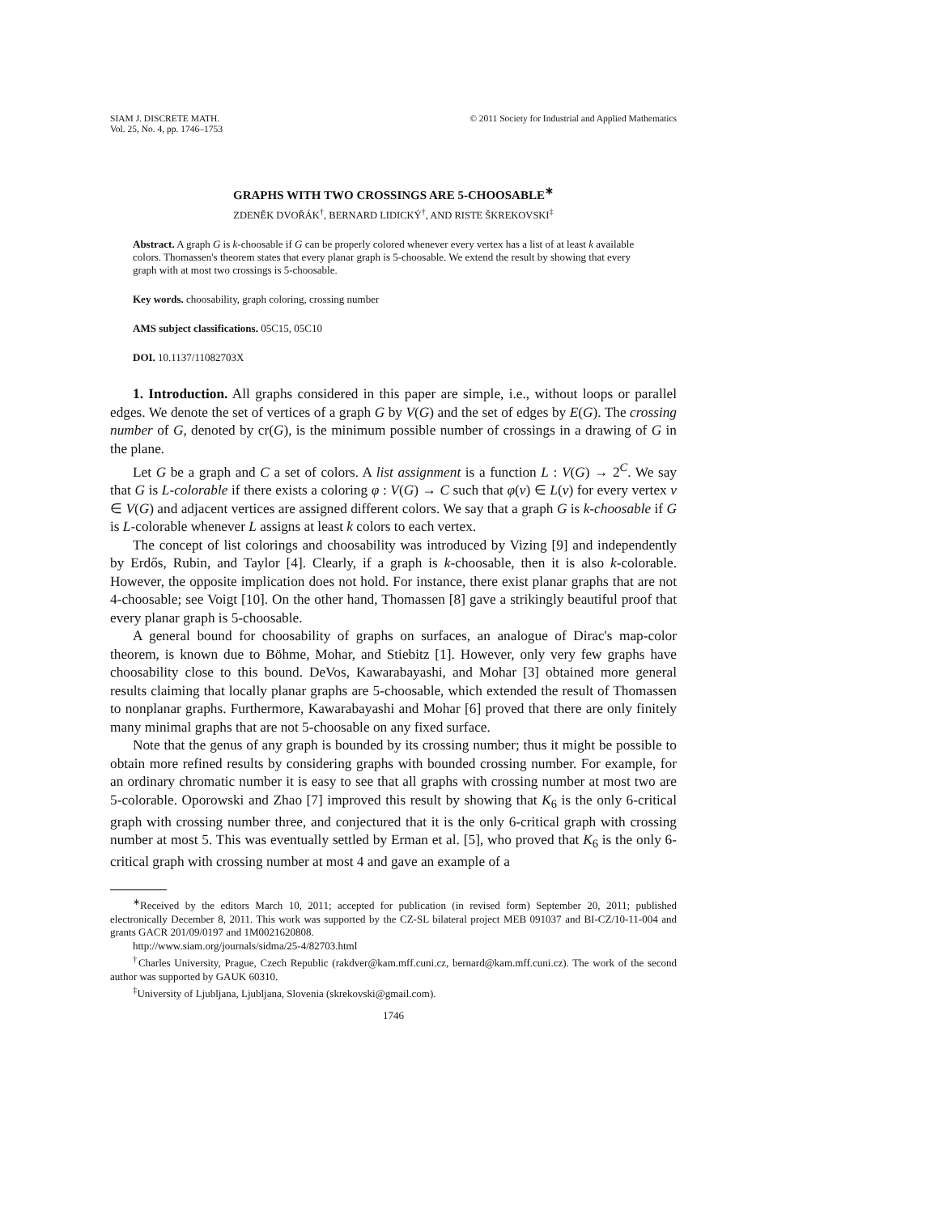SIAM J. DISCRETE MATH.
Vol. 25, No. 4, pp. 1746–1753
© 2011 Society for Industrial and Applied Mathematics
GRAPHS WITH TWO CROSSINGS ARE 5-CHOOSABLE<sup>∗</sup>
ZDENĚK DVOŘÁK<sup>†</sup>, BERNARD LIDICKÝ<sup>†</sup>, AND RISTE ŠKREKOVSKI<sup>‡</sup>
Abstract. A graph G is k-choosable if G can be properly colored whenever every vertex has a list of at least k available colors. Thomassen's theorem states that every planar graph is 5-choosable. We extend the result by showing that every graph with at most two crossings is 5-choosable.
Key words. choosability, graph coloring, crossing number
AMS subject classifications. 05C15, 05C10
DOI. 10.1137/11082703X
1. Introduction. All graphs considered in this paper are simple, i.e., without loops or parallel edges. We denote the set of vertices of a graph G by V(G) and the set of edges by E(G). The crossing number of G, denoted by cr(G), is the minimum possible number of crossings in a drawing of G in the plane.
Let G be a graph and C a set of colors. A list assignment is a function L : V(G) → 2<sup>C</sup>. We say that G is L-colorable if there exists a coloring φ : V(G) → C such that φ(v) ∈ L(v) for every vertex v ∈ V(G) and adjacent vertices are assigned different colors. We say that a graph G is k-choosable if G is L-colorable whenever L assigns at least k colors to each vertex.
The concept of list colorings and choosability was introduced by Vizing [9] and independently by Erdős, Rubin, and Taylor [4]. Clearly, if a graph is k-choosable, then it is also k-colorable. However, the opposite implication does not hold. For instance, there exist planar graphs that are not 4-choosable; see Voigt [10]. On the other hand, Thomassen [8] gave a strikingly beautiful proof that every planar graph is 5-choosable.
A general bound for choosability of graphs on surfaces, an analogue of Dirac's map-color theorem, is known due to Böhme, Mohar, and Stiebitz [1]. However, only very few graphs have choosability close to this bound. DeVos, Kawarabayashi, and Mohar [3] obtained more general results claiming that locally planar graphs are 5-choosable, which extended the result of Thomassen to nonplanar graphs. Furthermore, Kawarabayashi and Mohar [6] proved that there are only finitely many minimal graphs that are not 5-choosable on any fixed surface.
Note that the genus of any graph is bounded by its crossing number; thus it might be possible to obtain more refined results by considering graphs with bounded crossing number. For example, for an ordinary chromatic number it is easy to see that all graphs with crossing number at most two are 5-colorable. Oporowski and Zhao [7] improved this result by showing that K<sub>6</sub> is the only 6-critical graph with crossing number three, and conjectured that it is the only 6-critical graph with crossing number at most 5. This was eventually settled by Erman et al. [5], who proved that K<sub>6</sub> is the only 6-critical graph with crossing number at most 4 and gave an example of a
<sup>∗</sup>Received by the editors March 10, 2011; accepted for publication (in revised form) September 20, 2011; published electronically December 8, 2011. This work was supported by the CZ-SL bilateral project MEB 091037 and BI-CZ/10-11-004 and grants GACR 201/09/0197 and 1M0021620808.
http://www.siam.org/journals/sidma/25-4/82703.html
<sup>†</sup> Charles University, Prague, Czech Republic (rakdver@kam.mff.cuni.cz, bernard@kam.mff.cuni.cz). The work of the second author was supported by GAUK 60310.
<sup>‡</sup> University of Ljubljana, Ljubljana, Slovenia (skrekovski@gmail.com).
1746